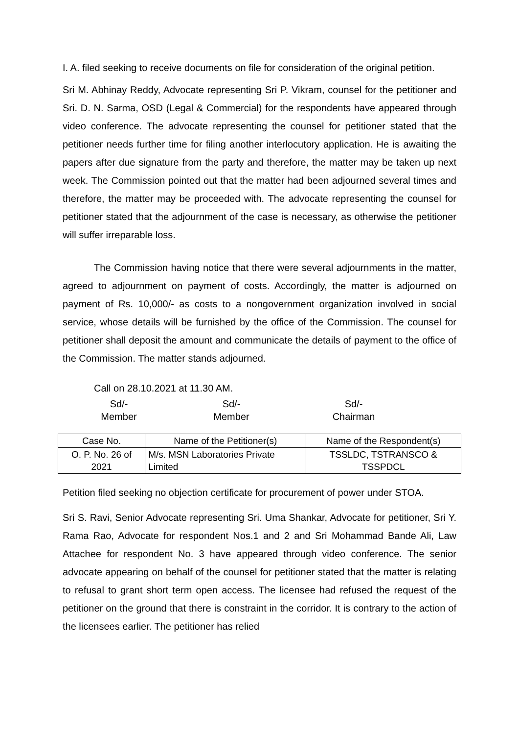I. A. filed seeking to receive documents on file for consideration of the original petition.
Sri M. Abhinay Reddy, Advocate representing Sri P. Vikram, counsel for the petitioner and Sri. D. N. Sarma, OSD (Legal & Commercial) for the respondents have appeared through video conference. The advocate representing the counsel for petitioner stated that the petitioner needs further time for filing another interlocutory application. He is awaiting the papers after due signature from the party and therefore, the matter may be taken up next week. The Commission pointed out that the matter had been adjourned several times and therefore, the matter may be proceeded with. The advocate representing the counsel for petitioner stated that the adjournment of the case is necessary, as otherwise the petitioner will suffer irreparable loss.
The Commission having notice that there were several adjournments in the matter, agreed to adjournment on payment of costs. Accordingly, the matter is adjourned on payment of Rs. 10,000/- as costs to a nongovernment organization involved in social service, whose details will be furnished by the office of the Commission. The counsel for petitioner shall deposit the amount and communicate the details of payment to the office of the Commission. The matter stands adjourned.
Call on 28.10.2021 at 11.30 AM.
Sd/-
Member
Sd/-
Member
Sd/-
Chairman
| Case No. | Name of the Petitioner(s) | Name of the Respondent(s) |
| --- | --- | --- |
| O. P. No. 26 of 2021 | M/s. MSN Laboratories Private Limited | TSSLDC, TSTRANSCO & TSSPDCL |
Petition filed seeking no objection certificate for procurement of power under STOA.
Sri S. Ravi, Senior Advocate representing Sri. Uma Shankar, Advocate for petitioner, Sri Y. Rama Rao, Advocate for respondent Nos.1 and 2 and Sri Mohammad Bande Ali, Law Attachee for respondent No. 3 have appeared through video conference. The senior advocate appearing on behalf of the counsel for petitioner stated that the matter is relating to refusal to grant short term open access. The licensee had refused the request of the petitioner on the ground that there is constraint in the corridor. It is contrary to the action of the licensees earlier. The petitioner has relied